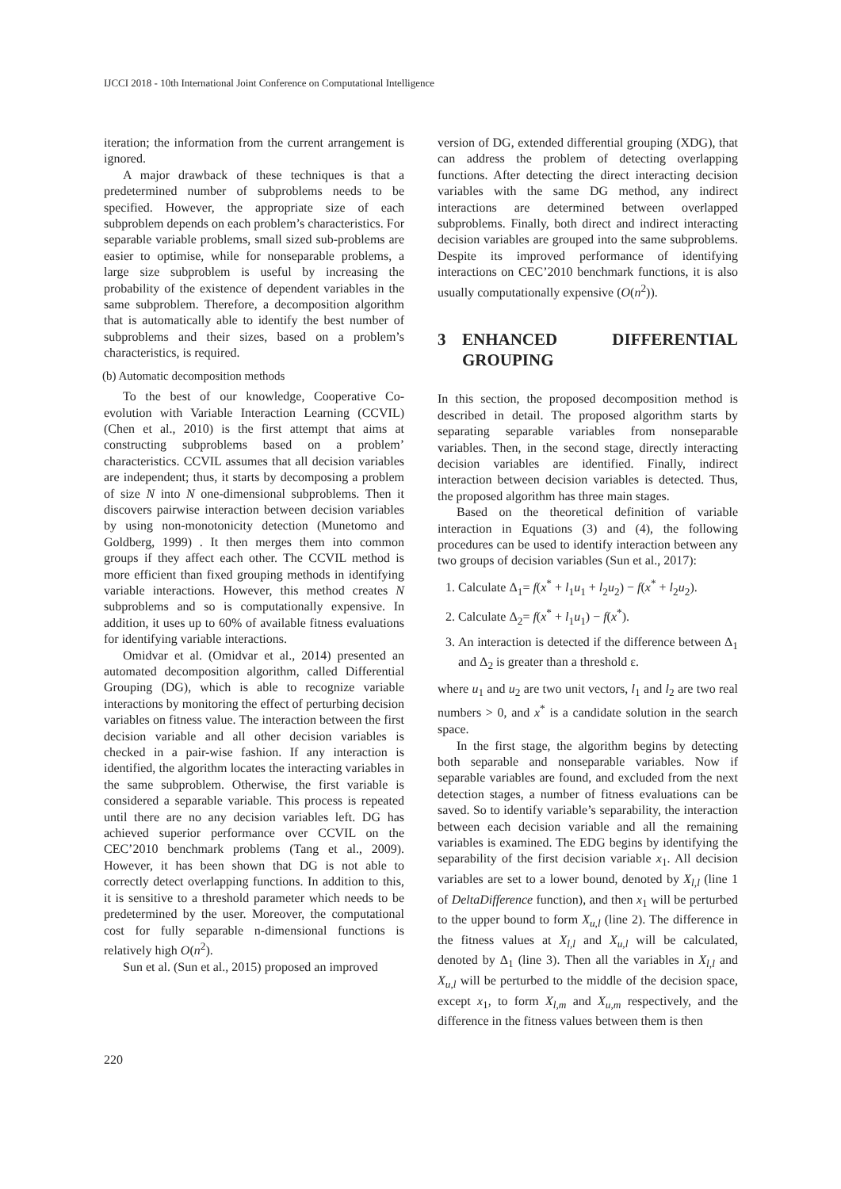IJCCI 2018 - 10th International Joint Conference on Computational Intelligence
iteration; the information from the current arrangement is ignored.
A major drawback of these techniques is that a predetermined number of subproblems needs to be specified. However, the appropriate size of each subproblem depends on each problem’s characteristics. For separable variable problems, small sized sub-problems are easier to optimise, while for nonseparable problems, a large size subproblem is useful by increasing the probability of the existence of dependent variables in the same subproblem. Therefore, a decomposition algorithm that is automatically able to identify the best number of subproblems and their sizes, based on a problem’s characteristics, is required.
(b) Automatic decomposition methods
To the best of our knowledge, Cooperative Co-evolution with Variable Interaction Learning (CCVIL) (Chen et al., 2010) is the first attempt that aims at constructing subproblems based on a problem’ characteristics. CCVIL assumes that all decision variables are independent; thus, it starts by decomposing a problem of size N into N one-dimensional subproblems. Then it discovers pairwise interaction between decision variables by using non-monotonicity detection (Munetomo and Goldberg, 1999) . It then merges them into common groups if they affect each other. The CCVIL method is more efficient than fixed grouping methods in identifying variable interactions. However, this method creates N subproblems and so is computationally expensive. In addition, it uses up to 60% of available fitness evaluations for identifying variable interactions.
Omidvar et al. (Omidvar et al., 2014) presented an automated decomposition algorithm, called Differential Grouping (DG), which is able to recognize variable interactions by monitoring the effect of perturbing decision variables on fitness value. The interaction between the first decision variable and all other decision variables is checked in a pair-wise fashion. If any interaction is identified, the algorithm locates the interacting variables in the same subproblem. Otherwise, the first variable is considered a separable variable. This process is repeated until there are no any decision variables left. DG has achieved superior performance over CCVIL on the CEC’2010 benchmark problems (Tang et al., 2009). However, it has been shown that DG is not able to correctly detect overlapping functions. In addition to this, it is sensitive to a threshold parameter which needs to be predetermined by the user. Moreover, the computational cost for fully separable n-dimensional functions is relatively high O(n<sup>2</sup>).
Sun et al. (Sun et al., 2015) proposed an improved
version of DG, extended differential grouping (XDG), that can address the problem of detecting overlapping functions. After detecting the direct interacting decision variables with the same DG method, any indirect interactions are determined between overlapped subproblems. Finally, both direct and indirect interacting decision variables are grouped into the same subproblems. Despite its improved performance of identifying interactions on CEC’2010 benchmark functions, it is also usually computationally expensive (O(n<sup>2</sup>)).
3 ENHANCED DIFFERENTIAL GROUPING
In this section, the proposed decomposition method is described in detail. The proposed algorithm starts by separating separable variables from nonseparable variables. Then, in the second stage, directly interacting decision variables are identified. Finally, indirect interaction between decision variables is detected. Thus, the proposed algorithm has three main stages.
Based on the theoretical definition of variable interaction in Equations (3) and (4), the following procedures can be used to identify interaction between any two groups of decision variables (Sun et al., 2017):
1. Calculate Δ<sub>1</sub>= f(x<sup>*</sup> + l<sub>1</sub>u<sub>1</sub> + l<sub>2</sub>u<sub>2</sub>) − f(x<sup>*</sup> + l<sub>2</sub>u<sub>2</sub>).
2. Calculate Δ<sub>2</sub>= f(x<sup>*</sup> + l<sub>1</sub>u<sub>1</sub>) − f(x<sup>*</sup>).
3. An interaction is detected if the difference between Δ<sub>1</sub> and Δ<sub>2</sub> is greater than a threshold ε.
where u<sub>1</sub> and u<sub>2</sub> are two unit vectors, l<sub>1</sub> and l<sub>2</sub> are two real numbers > 0, and x<sup>*</sup> is a candidate solution in the search space.
In the first stage, the algorithm begins by detecting both separable and nonseparable variables. Now if separable variables are found, and excluded from the next detection stages, a number of fitness evaluations can be saved. So to identify variable’s separability, the interaction between each decision variable and all the remaining variables is examined. The EDG begins by identifying the separability of the first decision variable x<sub>1</sub>. All decision variables are set to a lower bound, denoted by X<sub>l,l</sub> (line 1 of DeltaDifference function), and then x<sub>1</sub> will be perturbed to the upper bound to form X<sub>u,l</sub> (line 2). The difference in the fitness values at X<sub>l,l</sub> and X<sub>u,l</sub> will be calculated, denoted by Δ<sub>1</sub> (line 3). Then all the variables in X<sub>l,l</sub> and X<sub>u,l</sub> will be perturbed to the middle of the decision space, except x<sub>1</sub>, to form X<sub>l,m</sub> and X<sub>u,m</sub> respectively, and the difference in the fitness values between them is then
220